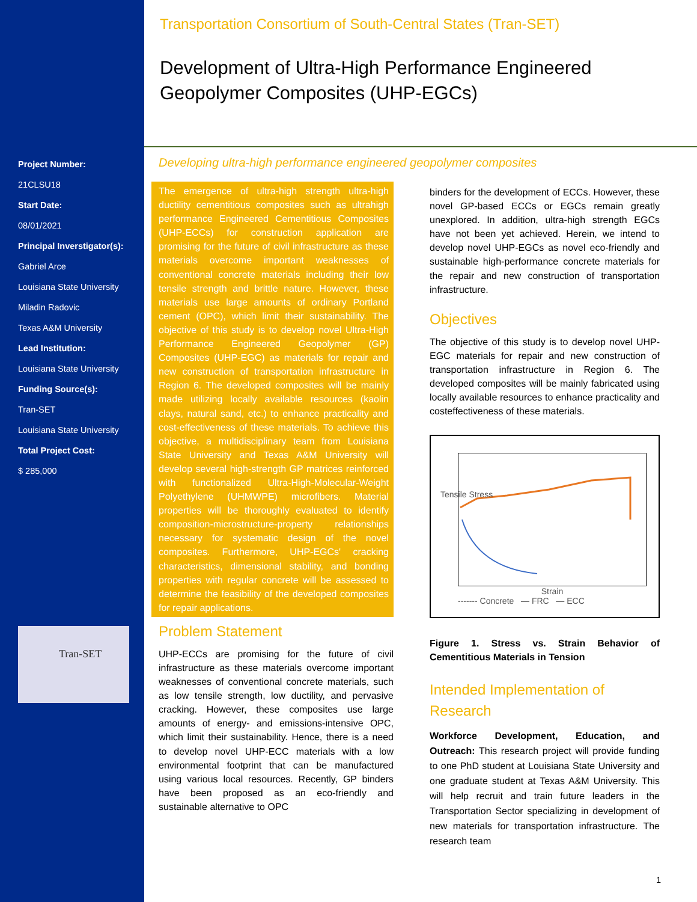Project Number:
21CLSU18
Start Date:
08/01/2021
Principal Inverstigator(s):
Gabriel Arce
Louisiana State University
Miladin Radovic
Texas A&M University
Lead Institution:
Louisiana State University
Funding Source(s):
Tran-SET
Louisiana State University
Total Project Cost:
$ 285,000
Tran-SET
Transportation Consortium of South-Central States (Tran-SET)
Development of Ultra-High Performance Engineered Geopolymer Composites (UHP-EGCs)
Developing ultra-high performance engineered geopolymer composites
The emergence of ultra-high strength ultra-high ductility cementitious composites such as ultrahigh performance Engineered Cementitious Composites (UHP-ECCs) for construction application are promising for the future of civil infrastructure as these materials overcome important weaknesses of conventional concrete materials including their low tensile strength and brittle nature. However, these materials use large amounts of ordinary Portland cement (OPC), which limit their sustainability. The objective of this study is to develop novel Ultra-High Performance Engineered Geopolymer (GP) Composites (UHP-EGC) as materials for repair and new construction of transportation infrastructure in Region 6. The developed composites will be mainly made utilizing locally available resources (kaolin clays, natural sand, etc.) to enhance practicality and cost-effectiveness of these materials. To achieve this objective, a multidisciplinary team from Louisiana State University and Texas A&M University will develop several high-strength GP matrices reinforced with functionalized Ultra-High-Molecular-Weight Polyethylene (UHMWPE) microfibers. Material properties will be thoroughly evaluated to identify composition-microstructure-property relationships necessary for systematic design of the novel composites. Furthermore, UHP-EGCs' cracking characteristics, dimensional stability, and bonding properties with regular concrete will be assessed to determine the feasibility of the developed composites for repair applications.
Problem Statement
UHP-ECCs are promising for the future of civil infrastructure as these materials overcome important weaknesses of conventional concrete materials, such as low tensile strength, low ductility, and pervasive cracking. However, these composites use large amounts of energy- and emissions-intensive OPC, which limit their sustainability. Hence, there is a need to develop novel UHP-ECC materials with a low environmental footprint that can be manufactured using various local resources. Recently, GP binders have been proposed as an eco-friendly and sustainable alternative to OPC
binders for the development of ECCs. However, these novel GP-based ECCs or EGCs remain greatly unexplored. In addition, ultra-high strength EGCs have not been yet achieved. Herein, we intend to develop novel UHP-EGCs as novel eco-friendly and sustainable high-performance concrete materials for the repair and new construction of transportation infrastructure.
Objectives
The objective of this study is to develop novel UHP-EGC materials for repair and new construction of transportation infrastructure in Region 6. The developed composites will be mainly fabricated using locally available resources to enhance practicality and costeffectiveness of these materials.
Tensile Stress
Strain
------- Concrete — FRC — ECC
Figure 1. Stress vs. Strain Behavior of Cementitious Materials in Tension
Intended Implementation of Research
Workforce Development, Education, and Outreach: This research project will provide funding to one PhD student at Louisiana State University and one graduate student at Texas A&M University. This will help recruit and train future leaders in the Transportation Sector specializing in development of new materials for transportation infrastructure. The research team
1